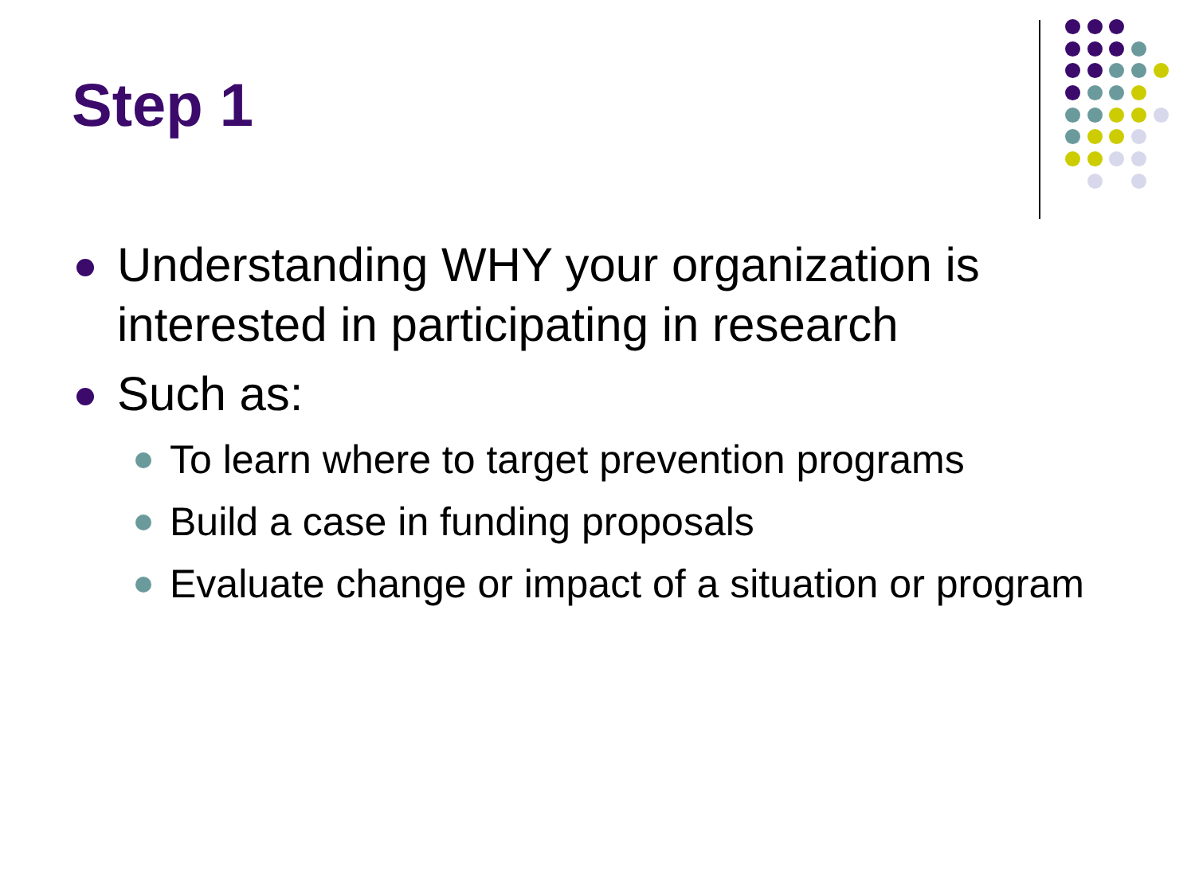Step 1
Understanding WHY your organization is interested in participating in research
Such as:
To learn where to target prevention programs
Build a case in funding proposals
Evaluate change or impact of a situation or program